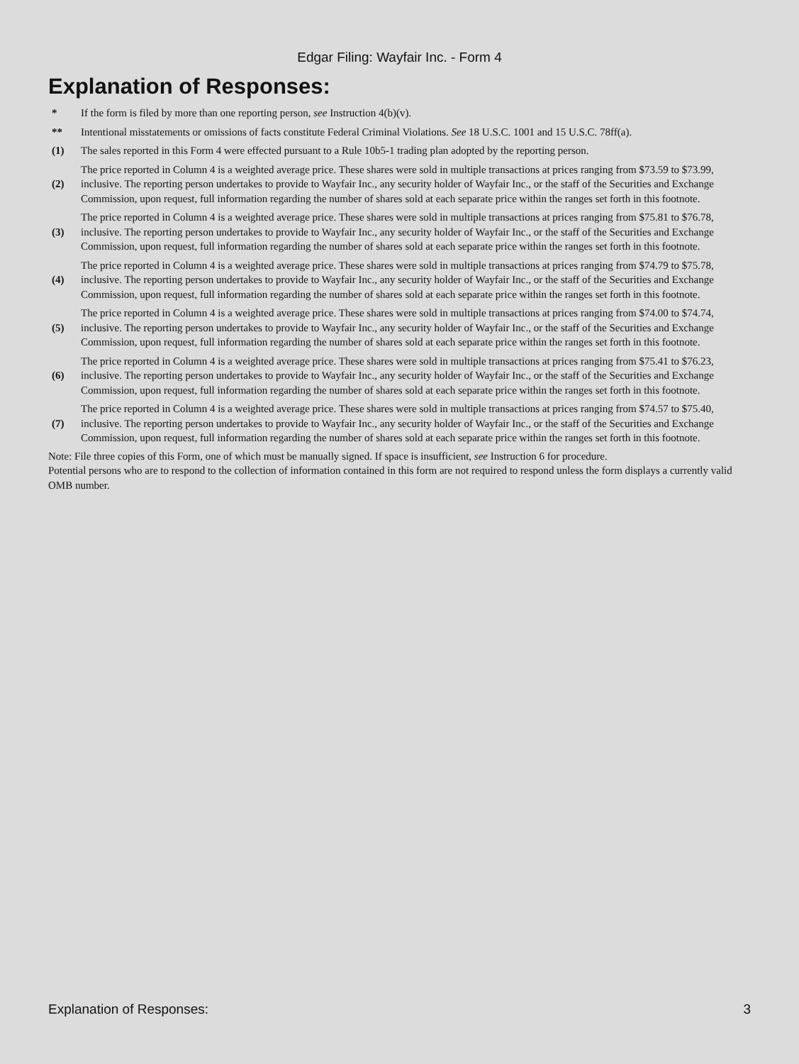Edgar Filing: Wayfair Inc. - Form 4
Explanation of Responses:
| * | If the form is filed by more than one reporting person, see Instruction 4(b)(v). |
| ** | Intentional misstatements or omissions of facts constitute Federal Criminal Violations. See 18 U.S.C. 1001 and 15 U.S.C. 78ff(a). |
| (1) | The sales reported in this Form 4 were effected pursuant to a Rule 10b5-1 trading plan adopted by the reporting person. |
| (2) | The price reported in Column 4 is a weighted average price. These shares were sold in multiple transactions at prices ranging from $73.59 to $73.99, inclusive. The reporting person undertakes to provide to Wayfair Inc., any security holder of Wayfair Inc., or the staff of the Securities and Exchange Commission, upon request, full information regarding the number of shares sold at each separate price within the ranges set forth in this footnote. |
| (3) | The price reported in Column 4 is a weighted average price. These shares were sold in multiple transactions at prices ranging from $75.81 to $76.78, inclusive. The reporting person undertakes to provide to Wayfair Inc., any security holder of Wayfair Inc., or the staff of the Securities and Exchange Commission, upon request, full information regarding the number of shares sold at each separate price within the ranges set forth in this footnote. |
| (4) | The price reported in Column 4 is a weighted average price. These shares were sold in multiple transactions at prices ranging from $74.79 to $75.78, inclusive. The reporting person undertakes to provide to Wayfair Inc., any security holder of Wayfair Inc., or the staff of the Securities and Exchange Commission, upon request, full information regarding the number of shares sold at each separate price within the ranges set forth in this footnote. |
| (5) | The price reported in Column 4 is a weighted average price. These shares were sold in multiple transactions at prices ranging from $74.00 to $74.74, inclusive. The reporting person undertakes to provide to Wayfair Inc., any security holder of Wayfair Inc., or the staff of the Securities and Exchange Commission, upon request, full information regarding the number of shares sold at each separate price within the ranges set forth in this footnote. |
| (6) | The price reported in Column 4 is a weighted average price. These shares were sold in multiple transactions at prices ranging from $75.41 to $76.23, inclusive. The reporting person undertakes to provide to Wayfair Inc., any security holder of Wayfair Inc., or the staff of the Securities and Exchange Commission, upon request, full information regarding the number of shares sold at each separate price within the ranges set forth in this footnote. |
| (7) | The price reported in Column 4 is a weighted average price. These shares were sold in multiple transactions at prices ranging from $74.57 to $75.40, inclusive. The reporting person undertakes to provide to Wayfair Inc., any security holder of Wayfair Inc., or the staff of the Securities and Exchange Commission, upon request, full information regarding the number of shares sold at each separate price within the ranges set forth in this footnote. |
Note: File three copies of this Form, one of which must be manually signed. If space is insufficient, see Instruction 6 for procedure.
Potential persons who are to respond to the collection of information contained in this form are not required to respond unless the form displays a currently valid OMB number.
Explanation of Responses: 3